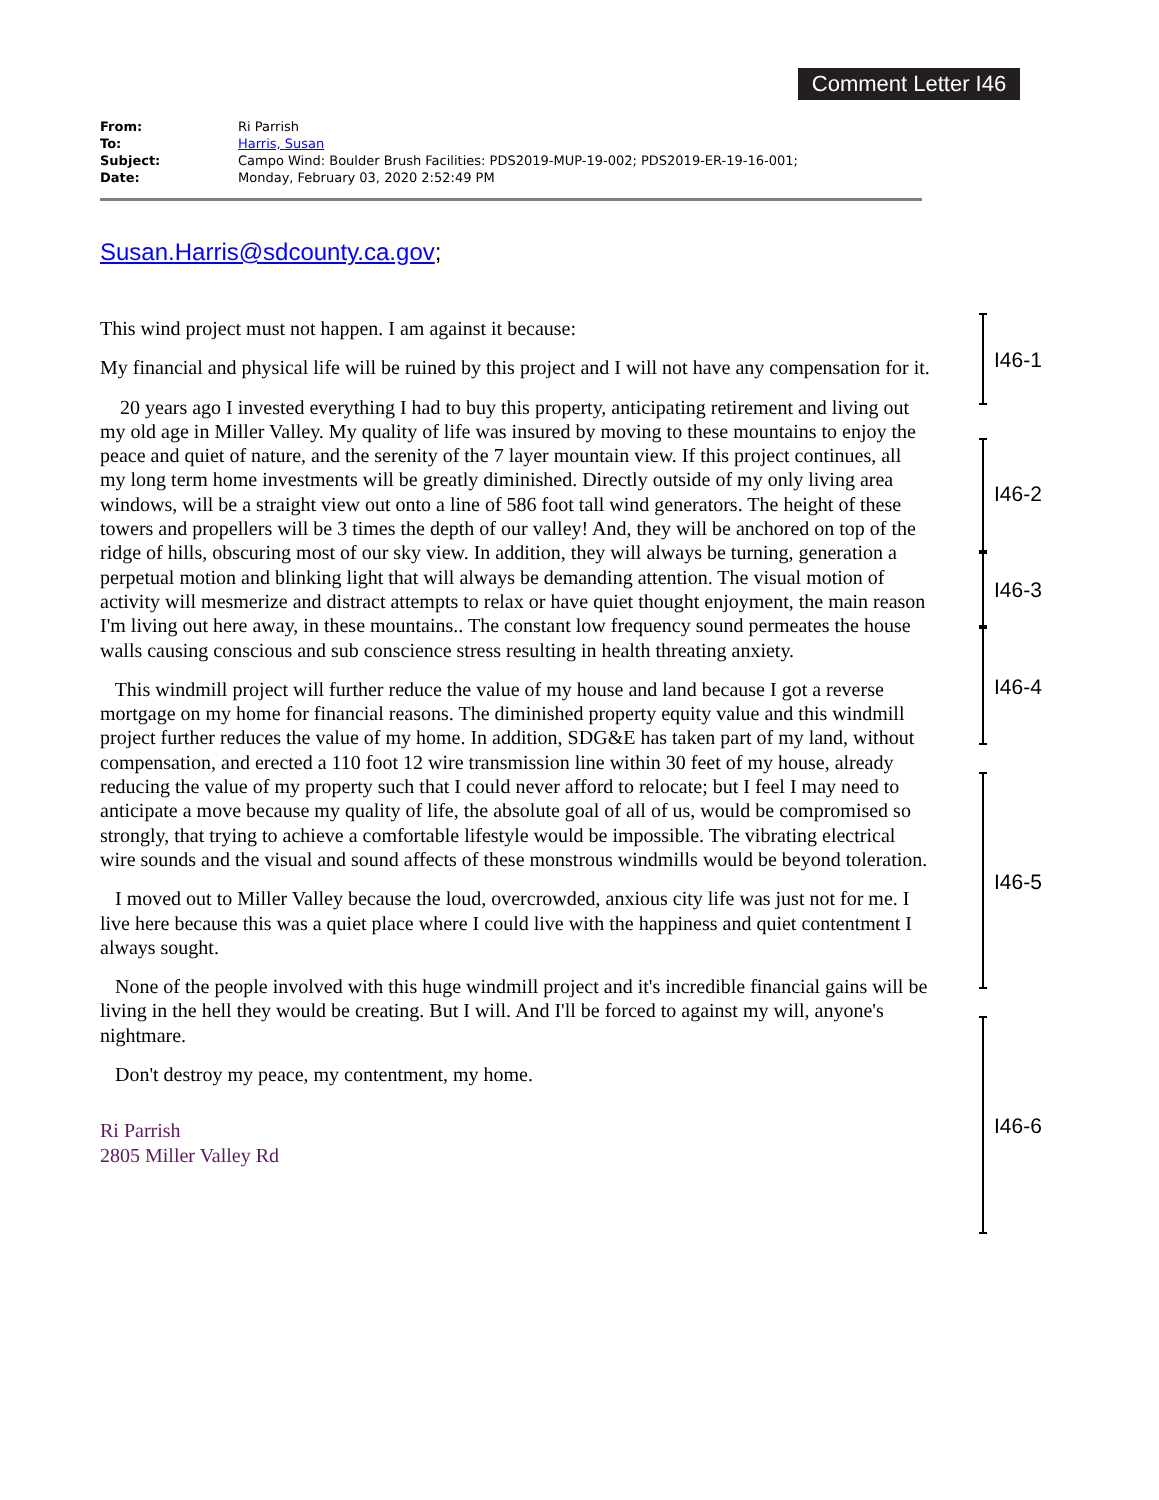Comment Letter I46
| From: | Ri Parrish |
| To: | Harris, Susan |
| Subject: | Campo Wind: Boulder Brush Facilities: PDS2019-MUP-19-002; PDS2019-ER-19-16-001; |
| Date: | Monday, February 03, 2020 2:52:49 PM |
Susan.Harris@sdcounty.ca.gov;
This wind project must not happen. I am against it because:
My financial and physical life will be ruined by this project and I will not have any compensation for it.
20 years ago I invested everything I had to buy this property, anticipating retirement and living out my old age in Miller Valley. My quality of life was insured by moving to these mountains to enjoy the peace and quiet of nature, and the serenity of the 7 layer mountain view. If this project continues, all my long term home investments will be greatly diminished. Directly outside of my only living area windows, will be a straight view out onto a line of 586 foot tall wind generators. The height of these towers and propellers will be 3 times the depth of our valley! And, they will be anchored on top of the ridge of hills, obscuring most of our sky view. In addition, they will always be turning, generation a perpetual motion and blinking light that will always be demanding attention. The visual motion of activity will mesmerize and distract attempts to relax or have quiet thought enjoyment, the main reason I'm living out here away, in these mountains.. The constant low frequency sound permeates the house walls causing conscious and sub conscience stress resulting in health threating anxiety.
This windmill project will further reduce the value of my house and land because I got a reverse mortgage on my home for financial reasons. The diminished property equity value and this windmill project further reduces the value of my home. In addition, SDG&E has taken part of my land, without compensation, and erected a 110 foot 12 wire transmission line within 30 feet of my house, already reducing the value of my property such that I could never afford to relocate; but I feel I may need to anticipate a move because my quality of life, the absolute goal of all of us, would be compromised so strongly, that trying to achieve a comfortable lifestyle would be impossible. The vibrating electrical wire sounds and the visual and sound affects of these monstrous windmills would be beyond toleration.
I moved out to Miller Valley because the loud, overcrowded, anxious city life was just not for me. I live here because this was a quiet place where I could live with the happiness and quiet contentment I always sought.
None of the people involved with this huge windmill project and it's incredible financial gains will be living in the hell they would be creating. But I will. And I'll be forced to against my will, anyone's nightmare.
Don't destroy my peace, my contentment, my home.
Ri Parrish
2805 Miller Valley Rd
I46-1
I46-2
I46-3
I46-4
I46-5
I46-6